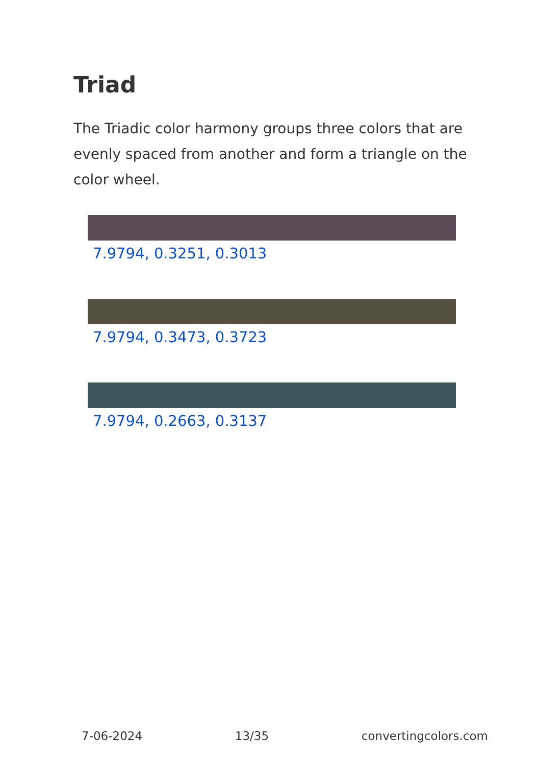Triad
The Triadic color harmony groups three colors that are evenly spaced from another and form a triangle on the color wheel.
7.9794, 0.3251, 0.3013
7.9794, 0.3473, 0.3723
7.9794, 0.2663, 0.3137
7-06-2024 13/35 convertingcolors.com